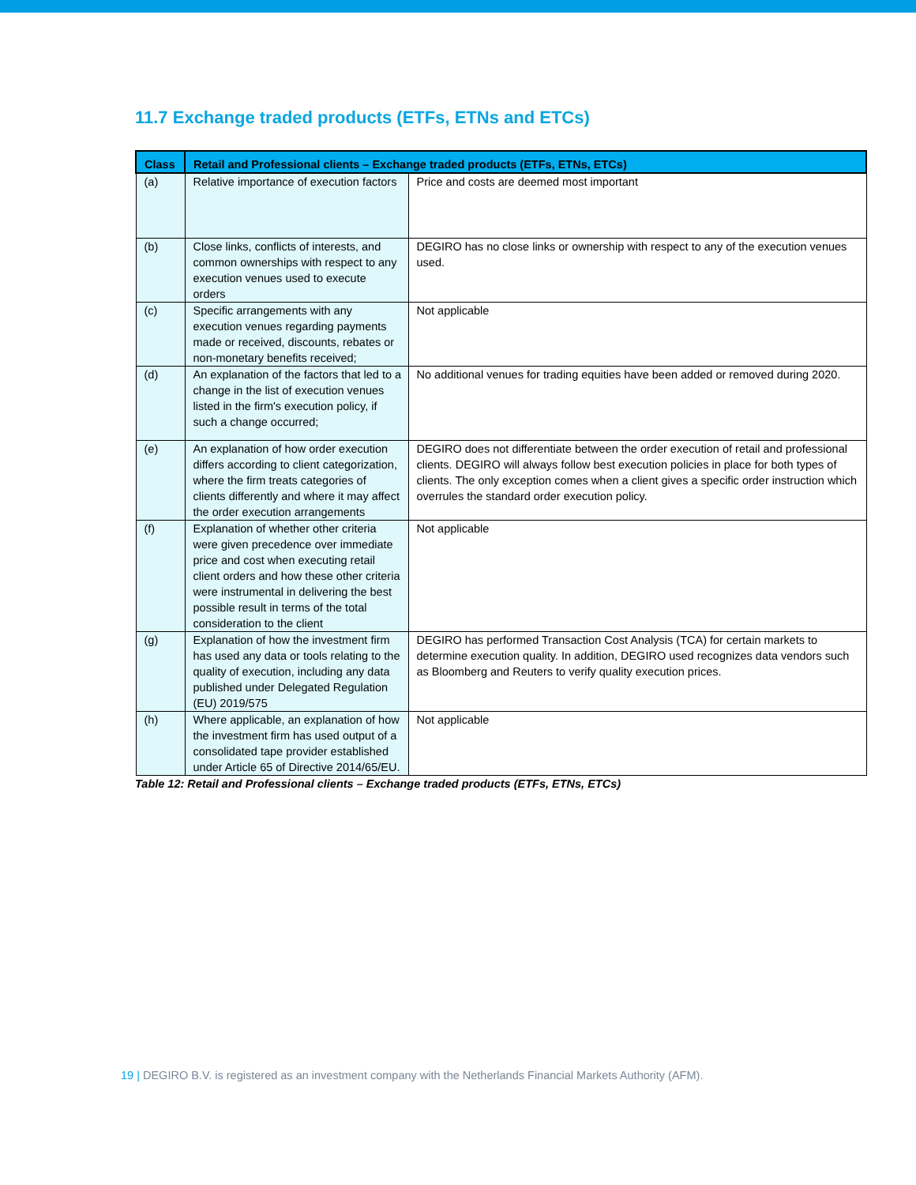11.7 Exchange traded products (ETFs, ETNs and ETCs)
| Class | Retail and Professional clients – Exchange traded products (ETFs, ETNs, ETCs) | |
| --- | --- | --- |
| (a) | Relative importance of execution factors | Price and costs are deemed most important |
| (b) | Close links, conflicts of interests, and common ownerships with respect to any execution venues used to execute orders | DEGIRO has no close links or ownership with respect to any of the execution venues used. |
| (c) | Specific arrangements with any execution venues regarding payments made or received, discounts, rebates or non-monetary benefits received; | Not applicable |
| (d) | An explanation of the factors that led to a change in the list of execution venues listed in the firm's execution policy, if such a change occurred; | No additional venues for trading equities have been added or removed during 2020. |
| (e) | An explanation of how order execution differs according to client categorization, where the firm treats categories of clients differently and where it may affect the order execution arrangements | DEGIRO does not differentiate between the order execution of retail and professional clients. DEGIRO will always follow best execution policies in place for both types of clients. The only exception comes when a client gives a specific order instruction which overrules the standard order execution policy. |
| (f) | Explanation of whether other criteria were given precedence over immediate price and cost when executing retail client orders and how these other criteria were instrumental in delivering the best possible result in terms of the total consideration to the client | Not applicable |
| (g) | Explanation of how the investment firm has used any data or tools relating to the quality of execution, including any data published under Delegated Regulation (EU) 2019/575 | DEGIRO has performed Transaction Cost Analysis (TCA) for certain markets to determine execution quality. In addition, DEGIRO used recognizes data vendors such as Bloomberg and Reuters to verify quality execution prices. |
| (h) | Where applicable, an explanation of how the investment firm has used output of a consolidated tape provider established under Article 65 of Directive 2014/65/EU. | Not applicable |
Table 12: Retail and Professional clients – Exchange traded products (ETFs, ETNs, ETCs)
19 | DEGIRO B.V. is registered as an investment company with the Netherlands Financial Markets Authority (AFM).